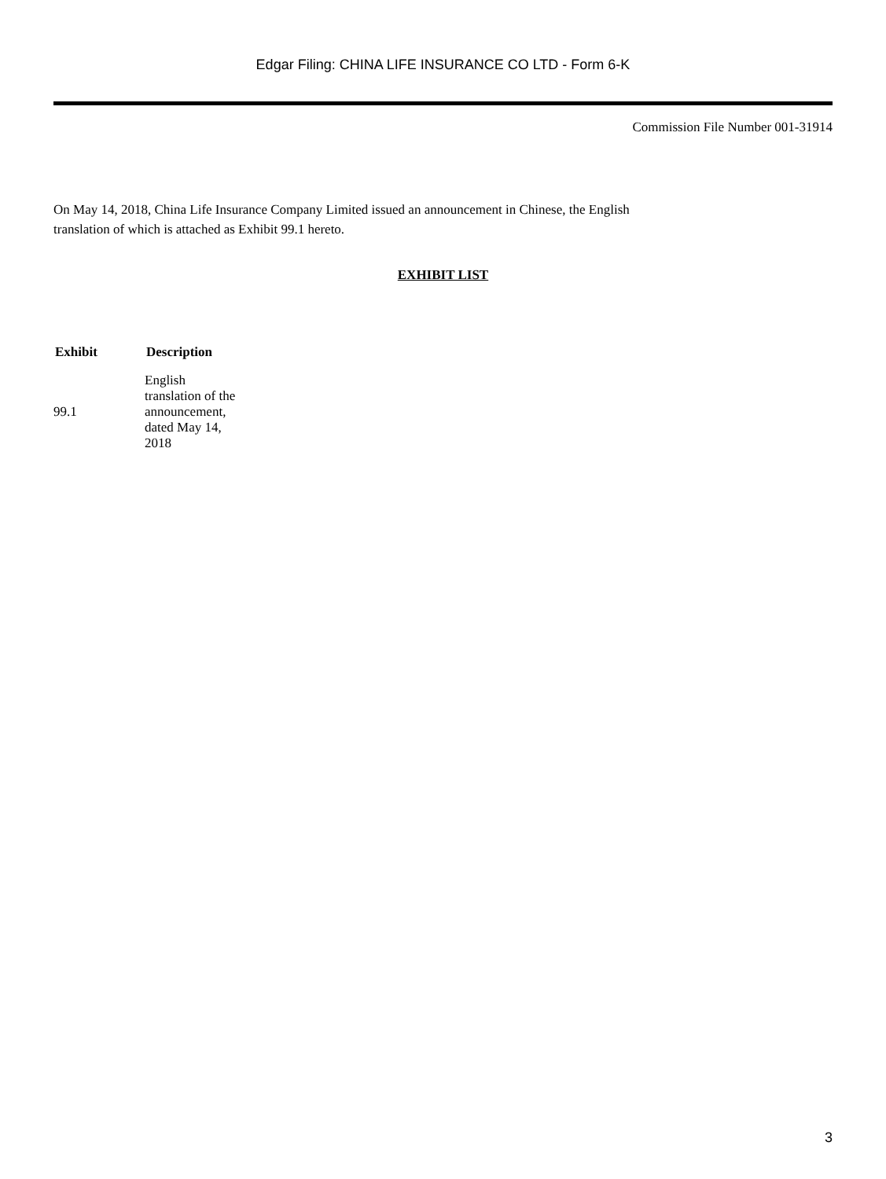Edgar Filing: CHINA LIFE INSURANCE CO LTD - Form 6-K
Commission File Number 001-31914
On May 14, 2018, China Life Insurance Company Limited issued an announcement in Chinese, the English
translation of which is attached as Exhibit 99.1 hereto.
EXHIBIT LIST
| Exhibit | Description |
| --- | --- |
| 99.1 | English translation of the announcement, dated May 14, 2018 |
3